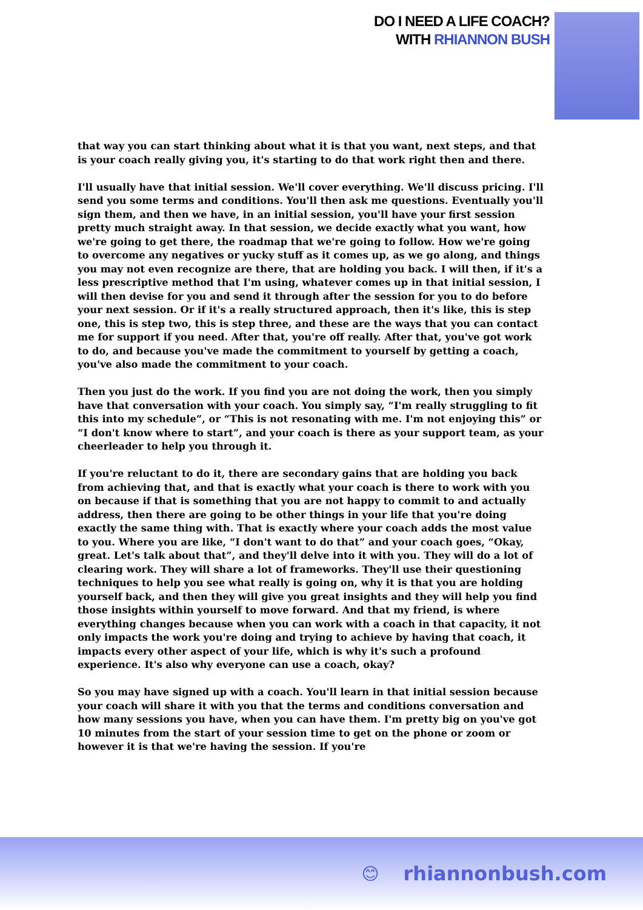DO I NEED A LIFE COACH?
WITH RHIANNON BUSH
that way you can start thinking about what it is that you want, next steps, and that is your coach really giving you, it's starting to do that work right then and there.
I'll usually have that initial session. We'll cover everything. We'll discuss pricing. I'll send you some terms and conditions. You'll then ask me questions. Eventually you'll sign them, and then we have, in an initial session, you'll have your first session pretty much straight away. In that session, we decide exactly what you want, how we're going to get there, the roadmap that we're going to follow. How we're going to overcome any negatives or yucky stuff as it comes up, as we go along, and things you may not even recognize are there, that are holding you back. I will then, if it's a less prescriptive method that I'm using, whatever comes up in that initial session, I will then devise for you and send it through after the session for you to do before your next session. Or if it's a really structured approach, then it's like, this is step one, this is step two, this is step three, and these are the ways that you can contact me for support if you need. After that, you're off really. After that, you've got work to do, and because you've made the commitment to yourself by getting a coach, you've also made the commitment to your coach.
Then you just do the work. If you find you are not doing the work, then you simply have that conversation with your coach. You simply say, “I'm really struggling to fit this into my schedule”, or “This is not resonating with me. I'm not enjoying this” or “I don't know where to start”, and your coach is there as your support team, as your cheerleader to help you through it.
If you're reluctant to do it, there are secondary gains that are holding you back from achieving that, and that is exactly what your coach is there to work with you on because if that is something that you are not happy to commit to and actually address, then there are going to be other things in your life that you're doing exactly the same thing with. That is exactly where your coach adds the most value to you. Where you are like, “I don't want to do that” and your coach goes, “Okay, great. Let's talk about that”, and they'll delve into it with you. They will do a lot of clearing work. They will share a lot of frameworks. They'll use their questioning techniques to help you see what really is going on, why it is that you are holding yourself back, and then they will give you great insights and they will help you find those insights within yourself to move forward. And that my friend, is where everything changes because when you can work with a coach in that capacity, it not only impacts the work you're doing and trying to achieve by having that coach, it impacts every other aspect of your life, which is why it's such a profound experience. It's also why everyone can use a coach, okay?
So you may have signed up with a coach. You'll learn in that initial session because your coach will share it with you that the terms and conditions conversation and how many sessions you have, when you can have them. I'm pretty big on you've got 10 minutes from the start of your session time to get on the phone or zoom or however it is that we're having the session. If you're
😊 rhiannonbush.com